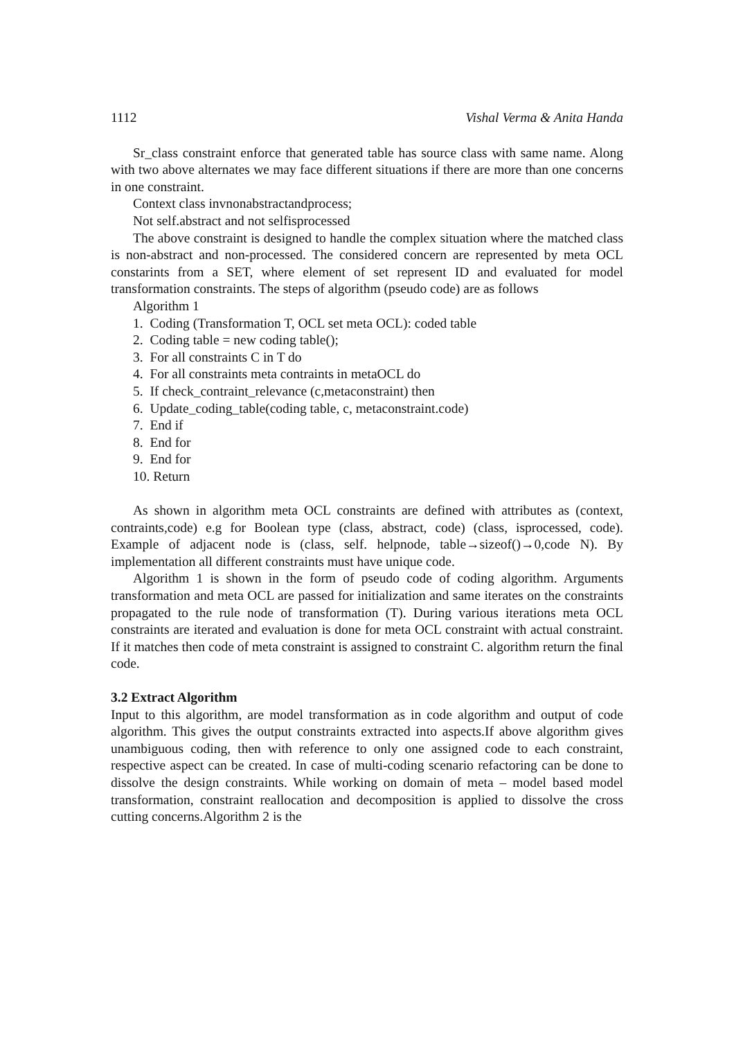1112 Vishal Verma & Anita Handa
Sr_class constraint enforce that generated table has source class with same name. Along with two above alternates we may face different situations if there are more than one concerns in one constraint.
Context class invnonabstractandprocess;
Not self.abstract and not selfisprocessed
The above constraint is designed to handle the complex situation where the matched class is non-abstract and non-processed. The considered concern are represented by meta OCL constarints from a SET, where element of set represent ID and evaluated for model transformation constraints. The steps of algorithm (pseudo code) are as follows
Algorithm 1
1. Coding (Transformation T, OCL set meta OCL): coded table
2. Coding table = new coding table();
3. For all constraints C in T do
4. For all constraints meta contraints in metaOCL do
5. If check_contraint_relevance (c,metaconstraint) then
6. Update_coding_table(coding table, c, metaconstraint.code)
7. End if
8. End for
9. End for
10. Return
As shown in algorithm meta OCL constraints are defined with attributes as (context, contraints,code) e.g for Boolean type (class, abstract, code) (class, isprocessed, code). Example of adjacent node is (class, self. helpnode, table→sizeof()→0,code N). By implementation all different constraints must have unique code.
Algorithm 1 is shown in the form of pseudo code of coding algorithm. Arguments transformation and meta OCL are passed for initialization and same iterates on the constraints propagated to the rule node of transformation (T). During various iterations meta OCL constraints are iterated and evaluation is done for meta OCL constraint with actual constraint. If it matches then code of meta constraint is assigned to constraint C. algorithm return the final code.
3.2 Extract Algorithm
Input to this algorithm, are model transformation as in code algorithm and output of code algorithm. This gives the output constraints extracted into aspects.If above algorithm gives unambiguous coding, then with reference to only one assigned code to each constraint, respective aspect can be created. In case of multi-coding scenario refactoring can be done to dissolve the design constraints. While working on domain of meta – model based model transformation, constraint reallocation and decomposition is applied to dissolve the cross cutting concerns.Algorithm 2 is the